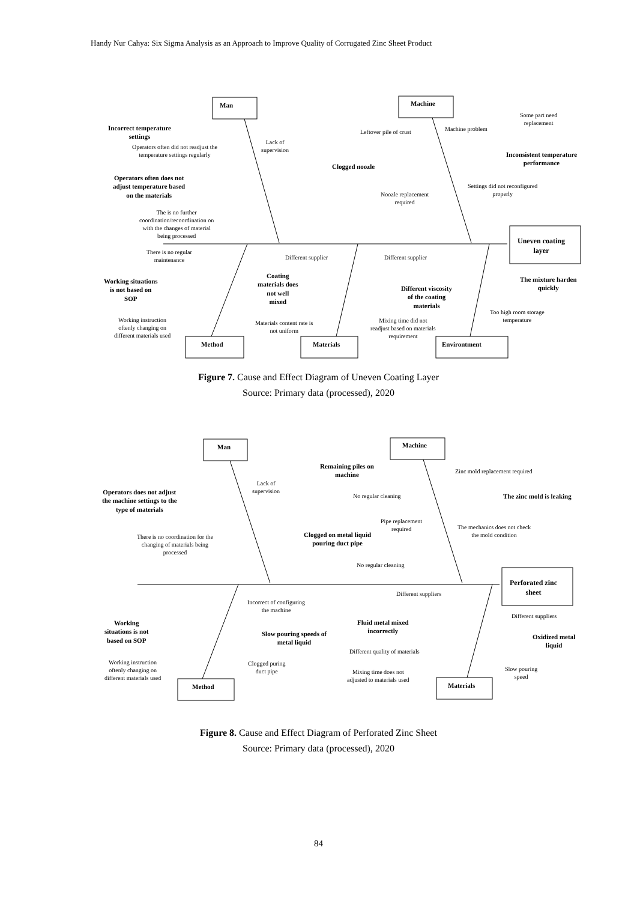Handy Nur Cahya: Six Sigma Analysis as an Approach to Improve Quality of Corrugated Zinc Sheet Product
Man Machine
Incorrect temperature
settings
Operators often did not readjust the
temperature settings regularly
Lack of
supervision
Operators often does not
adjust temperature based
on the materials
The is no further
coordination/recoordination on
with the changes of material
being processed
Leftover pile of crust Machine problem
Some part need
replacement
Clogged noozle
Inconsistent temperature
performance
Noozle replacement
required
Settings did not reconfigured
properly
Uneven coating
layer
There is no regular
maintenance
Different supplier Different supplier
Working situations
is not based on
SOP
Coating
materials does
not well
mixed
Different viscosity
of the coating
materials
The mixture harden
quickly
Too high room storage
temperature
Working instruction
oftenly changing on
different materials used
Materials content rate is
not uniform
Mixing time did not
readjust based on materials
requirement
Method Materials Environtment
Figure 7. Cause and Effect Diagram of Uneven Coating Layer
Source: Primary data (processed), 2020
Man Machine
Remaining piles on
machine
Zinc mold replacement required
Lack of
supervision
Operators does not adjust
the machine settings to the
type of materials
No regular cleaning The zinc mold is leaking
Pipe replacement
required
The mechanics does not check
the mold condition
Clogged on metal liquid
pouring duct pipe
There is no coordination for the
changing of materials being
processed
No regular cleaning
Perforated zinc
sheet
Different suppliers
Incorrect of configuring
the machine
Different suppliers
Fluid metal mixed
incorrectly
Working
situations is not
based on SOP
Slow pouring speeds of
metal liquid
Oxidized metal
liquid
Different quality of materials
Working instruction
oftenly changing on
different materials used
Clogged puring
duct pipe
Slow pouring
speed
Mixing time does not
adjusted to materials used
Method Materials
Figure 8. Cause and Effect Diagram of Perforated Zinc Sheet
Source: Primary data (processed), 2020
84